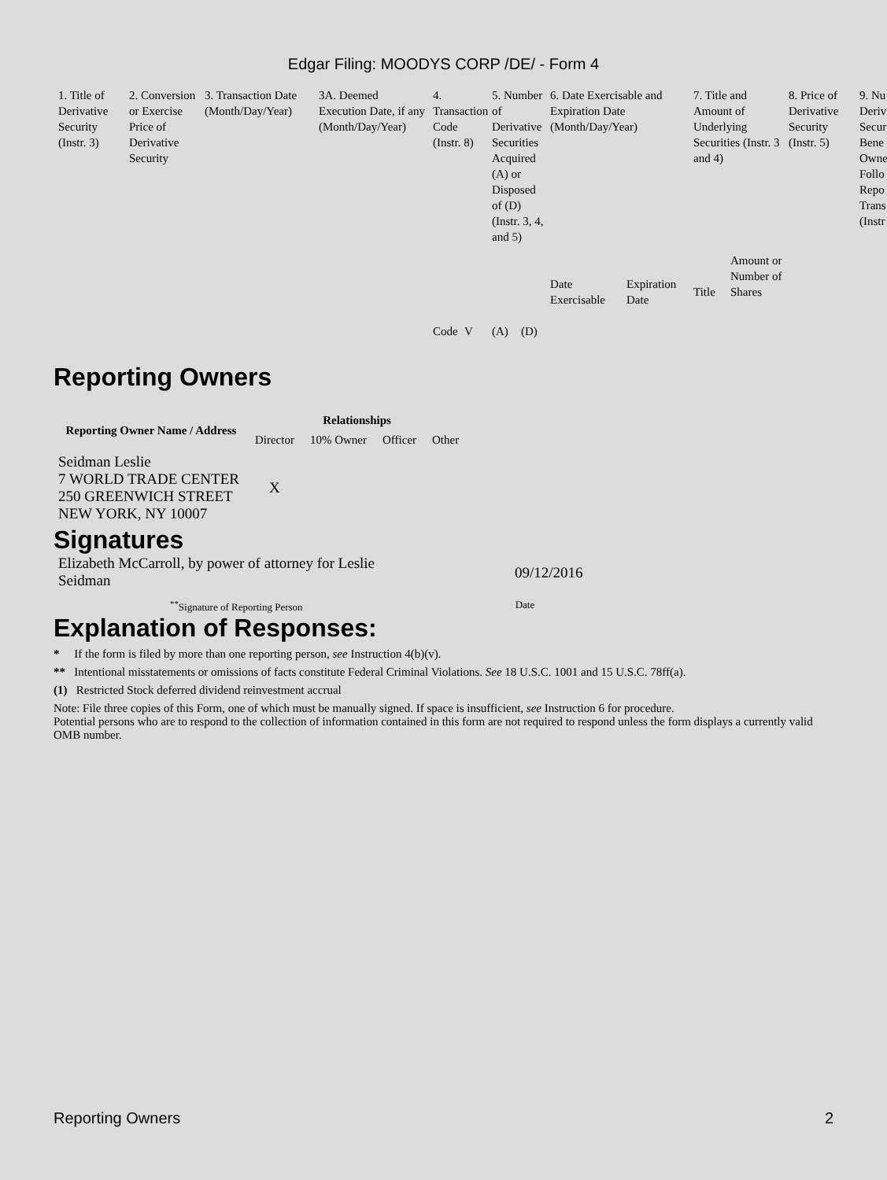Edgar Filing: MOODYS CORP /DE/ - Form 4
| 1. Title of Derivative Security (Instr. 3) | 2. Conversion or Exercise Price of Derivative Security | 3. Transaction Date (Month/Day/Year) | 3A. Deemed Execution Date, if any (Month/Day/Year) | 4. Transaction Code (Instr. 8) | | 5. Number of Derivative Securities Acquired (A) or Disposed of (D) (Instr. 3, 4, and 5) | | 6. Date Exercisable and Expiration Date (Month/Day/Year) | | 7. Title and Amount of Underlying Securities (Instr. 3 and 4) | | 8. Price of Derivative Security (Instr. 5) | 9. Nu Deriv Secur Bene Owne Follo Repo Trans (Instr |
| | | | | Code | V | (A) | (D) | Date Exercisable | Expiration Date | Title | Amount or Number of Shares | | |
Reporting Owners
| Reporting Owner Name / Address | Relationships | | | |
| --- | --- | --- | --- | --- |
| | Director | 10% Owner | Officer | Other |
| Seidman Leslie 7 WORLD TRADE CENTER 250 GREENWICH STREET NEW YORK, NY 10007 | X | | | |
Signatures
Elizabeth McCarroll, by power of attorney for Leslie Seidman
09/12/2016
<sup>**</sup> Signature of Reporting Person
Date
Explanation of Responses:
* If the form is filed by more than one reporting person, see Instruction 4(b)(v).
** Intentional misstatements or omissions of facts constitute Federal Criminal Violations. See 18 U.S.C. 1001 and 15 U.S.C. 78ff(a).
(1) Restricted Stock deferred dividend reinvestment accrual
Note: File three copies of this Form, one of which must be manually signed. If space is insufficient, see Instruction 6 for procedure.
Potential persons who are to respond to the collection of information contained in this form are not required to respond unless the form displays a currently valid OMB number.
Reporting Owners 2